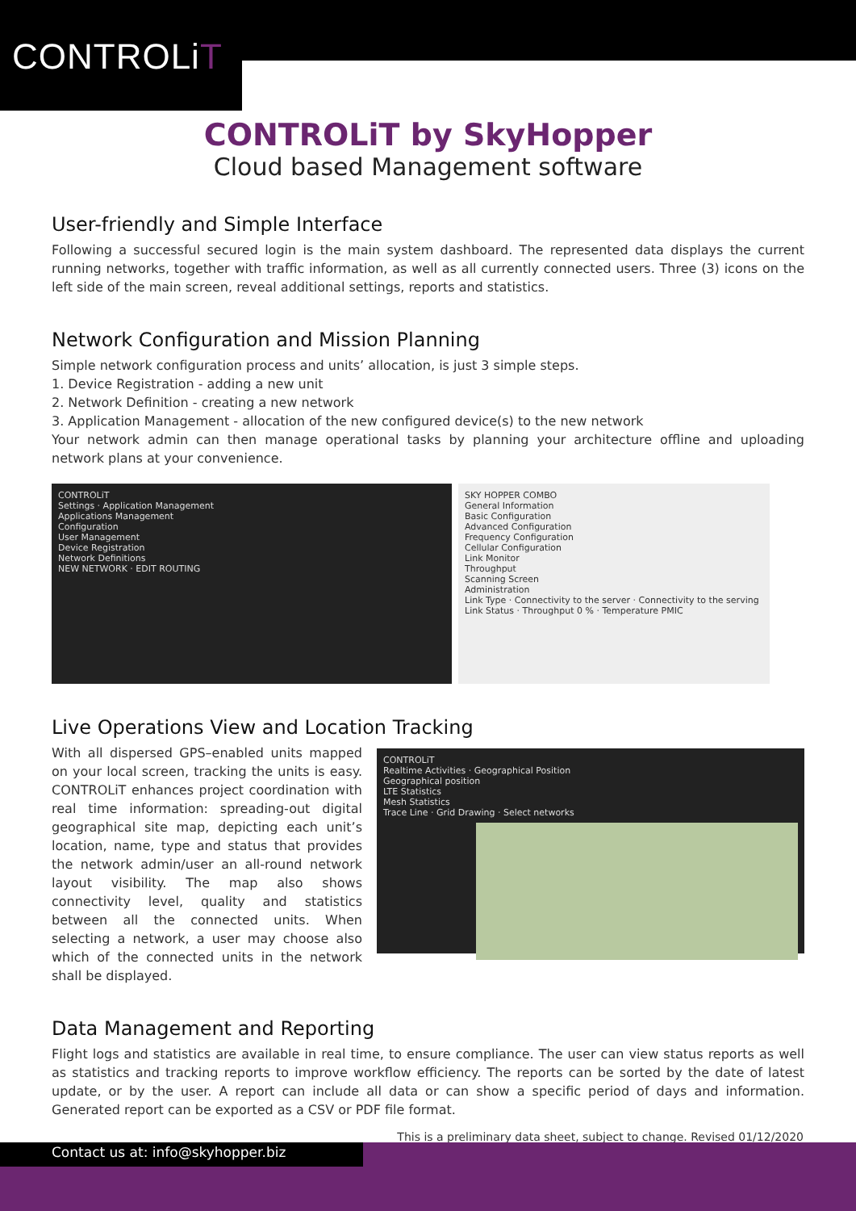CONTROLiT
CONTROLiT by SkyHopper
Cloud based Management software
User-friendly and Simple Interface
Following a successful secured login is the main system dashboard. The represented data displays the current running networks, together with traffic information, as well as all currently connected users. Three (3) icons on the left side of the main screen, reveal additional settings, reports and statistics.
Network Configuration and Mission Planning
Simple network configuration process and units’ allocation, is just 3 simple steps.
1. Device Registration - adding a new unit
2. Network Definition - creating a new network
3. Application Management - allocation of the new configured device(s) to the new network
Your network admin can then manage operational tasks by planning your architecture offline and uploading network plans at your convenience.
CONTROLiT
Settings · Application Management
Applications Management
Configuration
User Management
Device Registration
Network Definitions
NEW NETWORK · EDIT ROUTING
SKY HOPPER COMBO
General Information
Basic Configuration
Advanced Configuration
Frequency Configuration
Cellular Configuration
Link Monitor
Throughput
Scanning Screen
Administration
Link Type · Connectivity to the server · Connectivity to the serving
Link Status · Throughput 0 % · Temperature PMIC
Live Operations View and Location Tracking
With all dispersed GPS–enabled units mapped on your local screen, tracking the units is easy. CONTROLiT enhances project coordination with real time information: spreading-out digital geographical site map, depicting each unit’s location, name, type and status that provides the network admin/user an all-round network layout visibility. The map also shows connectivity level, quality and statistics between all the connected units. When selecting a network, a user may choose also which of the connected units in the network shall be displayed.
CONTROLiT
Realtime Activities · Geographical Position
Geographical position
LTE Statistics
Mesh Statistics
Trace Line · Grid Drawing · Select networks
Data Management and Reporting
Flight logs and statistics are available in real time, to ensure compliance. The user can view status reports as well as statistics and tracking reports to improve workflow efficiency. The reports can be sorted by the date of latest update, or by the user. A report can include all data or can show a specific period of days and information. Generated report can be exported as a CSV or PDF file format.
This is a preliminary data sheet, subject to change. Revised 01/12/2020
Contact us at: info@skyhopper.biz